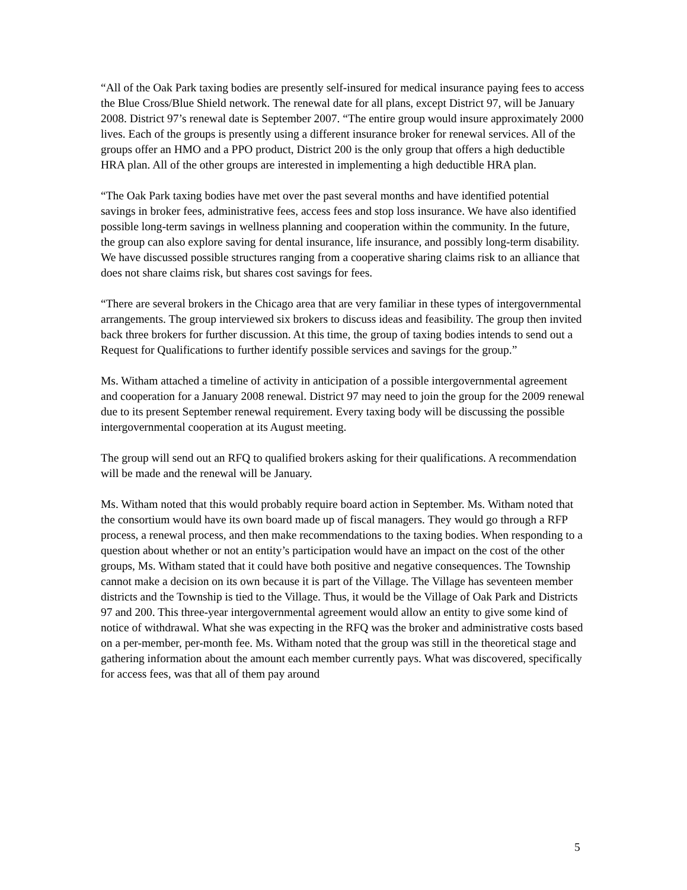“All of the Oak Park taxing bodies are presently self-insured for medical insurance paying fees to access the Blue Cross/Blue Shield network. The renewal date for all plans, except District 97, will be January 2008. District 97’s renewal date is September 2007. “The entire group would insure approximately 2000 lives. Each of the groups is presently using a different insurance broker for renewal services. All of the groups offer an HMO and a PPO product, District 200 is the only group that offers a high deductible HRA plan. All of the other groups are interested in implementing a high deductible HRA plan.
“The Oak Park taxing bodies have met over the past several months and have identified potential savings in broker fees, administrative fees, access fees and stop loss insurance. We have also identified possible long-term savings in wellness planning and cooperation within the community. In the future, the group can also explore saving for dental insurance, life insurance, and possibly long-term disability. We have discussed possible structures ranging from a cooperative sharing claims risk to an alliance that does not share claims risk, but shares cost savings for fees.
“There are several brokers in the Chicago area that are very familiar in these types of intergovernmental arrangements. The group interviewed six brokers to discuss ideas and feasibility. The group then invited back three brokers for further discussion. At this time, the group of taxing bodies intends to send out a Request for Qualifications to further identify possible services and savings for the group.”
Ms. Witham attached a timeline of activity in anticipation of a possible intergovernmental agreement and cooperation for a January 2008 renewal. District 97 may need to join the group for the 2009 renewal due to its present September renewal requirement. Every taxing body will be discussing the possible intergovernmental cooperation at its August meeting.
The group will send out an RFQ to qualified brokers asking for their qualifications. A recommendation will be made and the renewal will be January.
Ms. Witham noted that this would probably require board action in September. Ms. Witham noted that the consortium would have its own board made up of fiscal managers. They would go through a RFP process, a renewal process, and then make recommendations to the taxing bodies. When responding to a question about whether or not an entity’s participation would have an impact on the cost of the other groups, Ms. Witham stated that it could have both positive and negative consequences. The Township cannot make a decision on its own because it is part of the Village. The Village has seventeen member districts and the Township is tied to the Village. Thus, it would be the Village of Oak Park and Districts 97 and 200. This three-year intergovernmental agreement would allow an entity to give some kind of notice of withdrawal. What she was expecting in the RFQ was the broker and administrative costs based on a per-member, per-month fee. Ms. Witham noted that the group was still in the theoretical stage and gathering information about the amount each member currently pays. What was discovered, specifically for access fees, was that all of them pay around
5